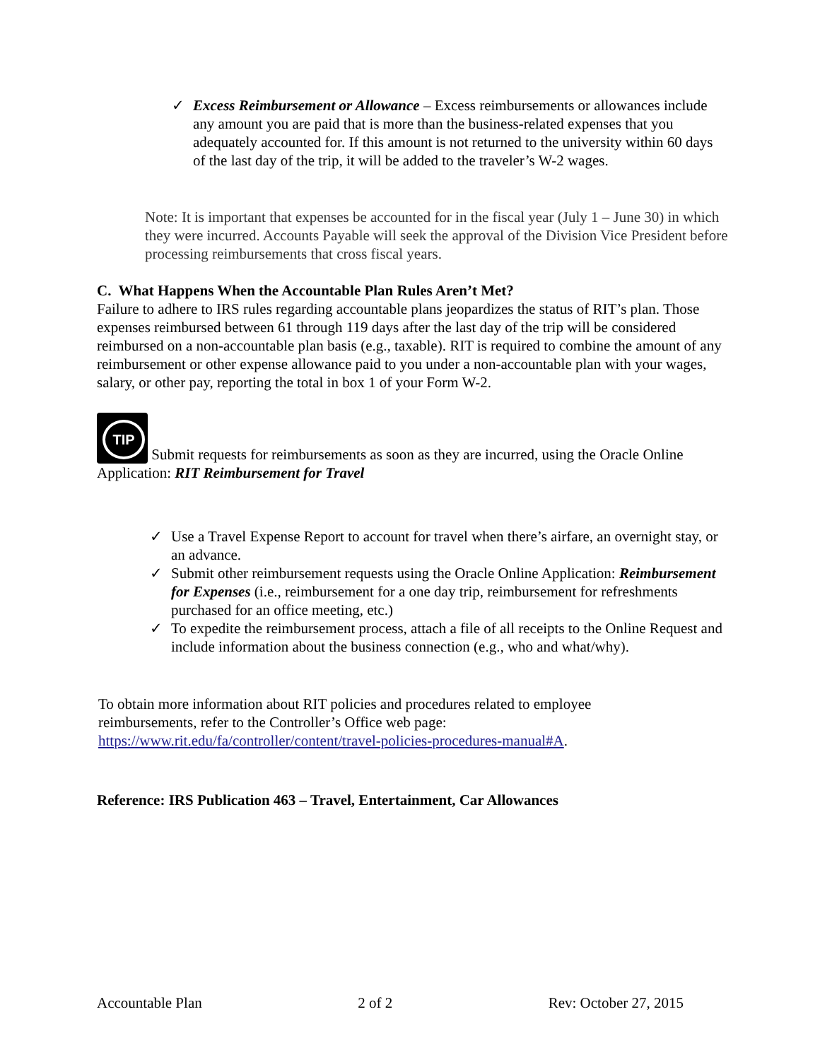✓ Excess Reimbursement or Allowance – Excess reimbursements or allowances include any amount you are paid that is more than the business-related expenses that you adequately accounted for. If this amount is not returned to the university within 60 days of the last day of the trip, it will be added to the traveler’s W-2 wages.
Note: It is important that expenses be accounted for in the fiscal year (July 1 – June 30) in which they were incurred. Accounts Payable will seek the approval of the Division Vice President before processing reimbursements that cross fiscal years.
C. What Happens When the Accountable Plan Rules Aren’t Met?
Failure to adhere to IRS rules regarding accountable plans jeopardizes the status of RIT’s plan. Those expenses reimbursed between 61 through 119 days after the last day of the trip will be considered reimbursed on a non-accountable plan basis (e.g., taxable). RIT is required to combine the amount of any reimbursement or other expense allowance paid to you under a non-accountable plan with your wages, salary, or other pay, reporting the total in box 1 of your Form W-2.
TIP Submit requests for reimbursements as soon as they are incurred, using the Oracle Online Application: RIT Reimbursement for Travel
✓ Use a Travel Expense Report to account for travel when there’s airfare, an overnight stay, or an advance.
✓ Submit other reimbursement requests using the Oracle Online Application: Reimbursement for Expenses (i.e., reimbursement for a one day trip, reimbursement for refreshments purchased for an office meeting, etc.)
✓ To expedite the reimbursement process, attach a file of all receipts to the Online Request and include information about the business connection (e.g., who and what/why).
To obtain more information about RIT policies and procedures related to employee reimbursements, refer to the Controller’s Office web page: https://www.rit.edu/fa/controller/content/travel-policies-procedures-manual#A.
Reference: IRS Publication 463 – Travel, Entertainment, Car Allowances
Accountable Plan 2 of 2 Rev: October 27, 2015